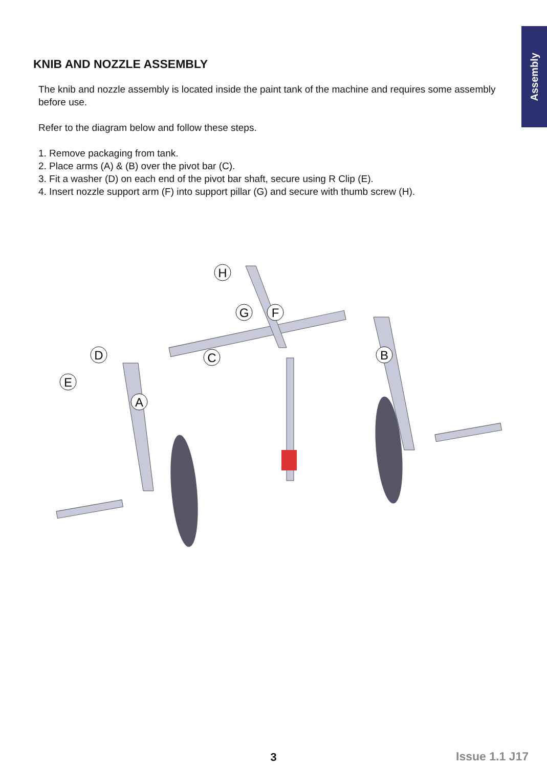Assembly
KNIB AND NOZZLE ASSEMBLY
The knib and nozzle assembly is located inside the paint tank of the machine and requires some assembly before use.
Refer to the diagram below and follow these steps.
1. Remove packaging from tank.
2. Place arms (A) & (B) over the pivot bar (C).
3. Fit a washer (D) on each end of the pivot bar shaft, secure using R Clip (E).
4. Insert nozzle support arm (F) into support pillar (G) and secure with thumb screw (H).
H
G
F
D
C
B
E
A
3 Issue 1.1 J17